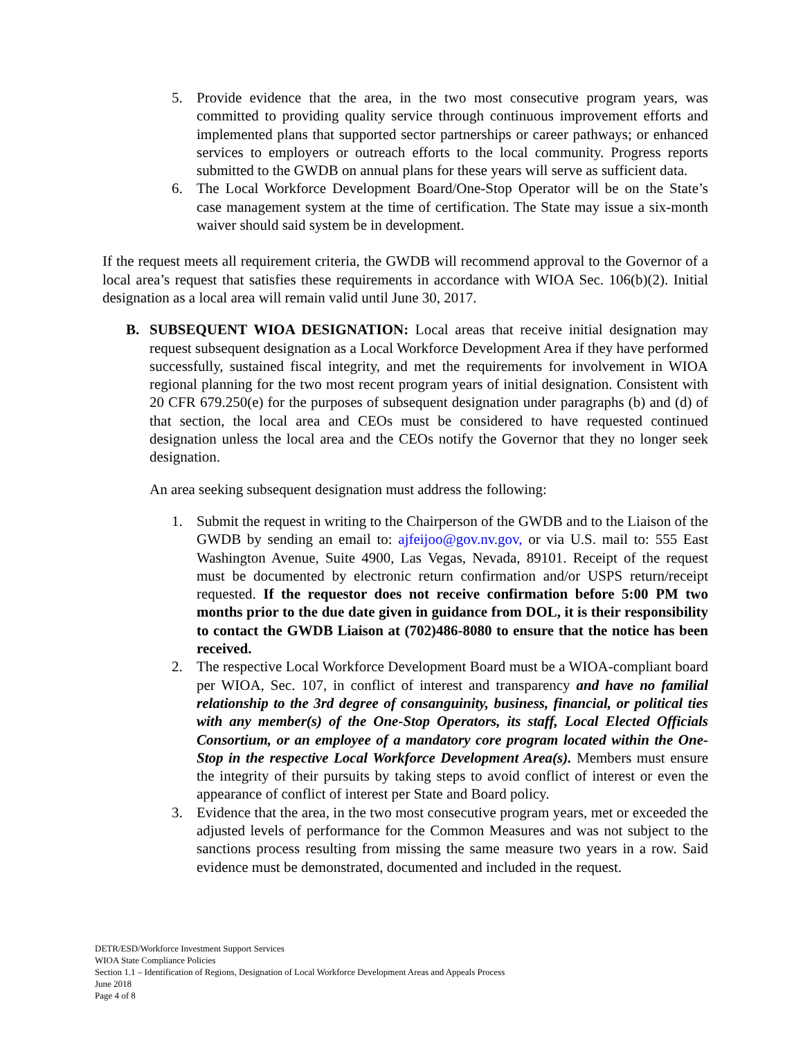5. Provide evidence that the area, in the two most consecutive program years, was committed to providing quality service through continuous improvement efforts and implemented plans that supported sector partnerships or career pathways; or enhanced services to employers or outreach efforts to the local community. Progress reports submitted to the GWDB on annual plans for these years will serve as sufficient data.
6. The Local Workforce Development Board/One-Stop Operator will be on the State’s case management system at the time of certification. The State may issue a six-month waiver should said system be in development.
If the request meets all requirement criteria, the GWDB will recommend approval to the Governor of a local area’s request that satisfies these requirements in accordance with WIOA Sec. 106(b)(2). Initial designation as a local area will remain valid until June 30, 2017.
B. SUBSEQUENT WIOA DESIGNATION: Local areas that receive initial designation may request subsequent designation as a Local Workforce Development Area if they have performed successfully, sustained fiscal integrity, and met the requirements for involvement in WIOA regional planning for the two most recent program years of initial designation. Consistent with 20 CFR 679.250(e) for the purposes of subsequent designation under paragraphs (b) and (d) of that section, the local area and CEOs must be considered to have requested continued designation unless the local area and the CEOs notify the Governor that they no longer seek designation.
An area seeking subsequent designation must address the following:
1. Submit the request in writing to the Chairperson of the GWDB and to the Liaison of the GWDB by sending an email to: ajfeijoo@gov.nv.gov, or via U.S. mail to: 555 East Washington Avenue, Suite 4900, Las Vegas, Nevada, 89101. Receipt of the request must be documented by electronic return confirmation and/or USPS return/receipt requested. If the requestor does not receive confirmation before 5:00 PM two months prior to the due date given in guidance from DOL, it is their responsibility to contact the GWDB Liaison at (702)486-8080 to ensure that the notice has been received.
2. The respective Local Workforce Development Board must be a WIOA-compliant board per WIOA, Sec. 107, in conflict of interest and transparency and have no familial relationship to the 3rd degree of consanguinity, business, financial, or political ties with any member(s) of the One-Stop Operators, its staff, Local Elected Officials Consortium, or an employee of a mandatory core program located within the One- Stop in the respective Local Workforce Development Area(s). Members must ensure the integrity of their pursuits by taking steps to avoid conflict of interest or even the appearance of conflict of interest per State and Board policy.
3. Evidence that the area, in the two most consecutive program years, met or exceeded the adjusted levels of performance for the Common Measures and was not subject to the sanctions process resulting from missing the same measure two years in a row. Said evidence must be demonstrated, documented and included in the request.
DETR/ESD/Workforce Investment Support Services
WIOA State Compliance Policies
Section 1.1 – Identification of Regions, Designation of Local Workforce Development Areas and Appeals Process
June 2018
Page 4 of 8